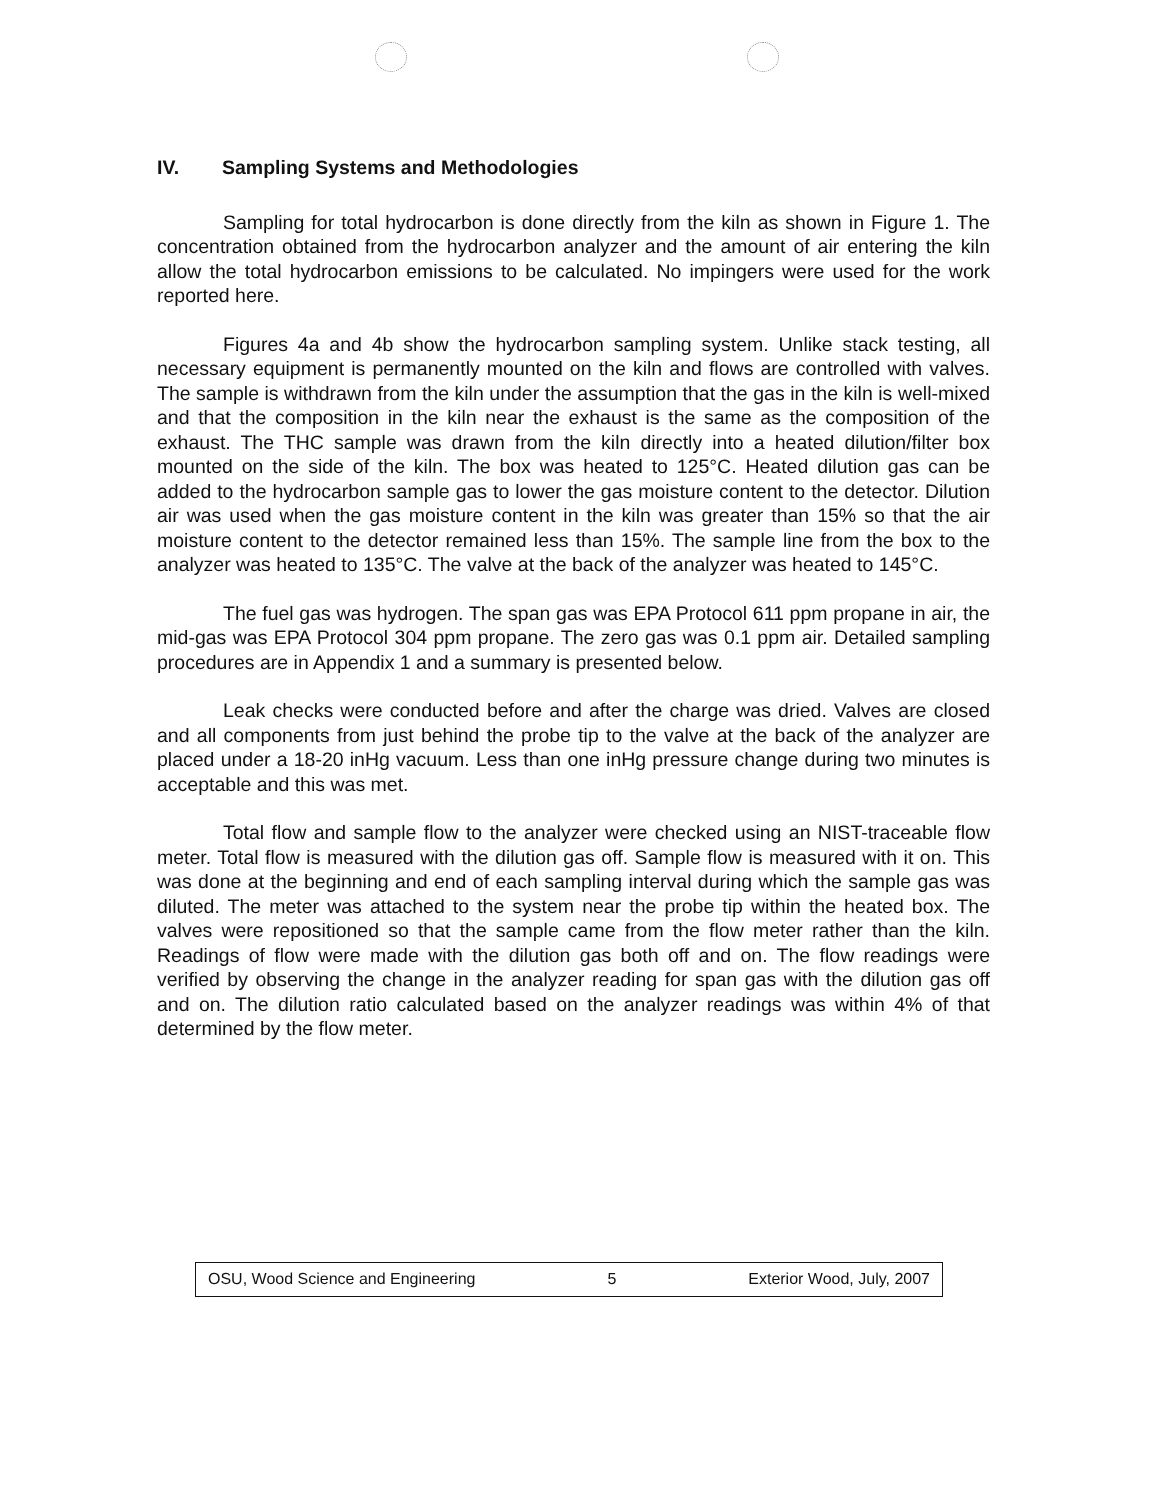IV. Sampling Systems and Methodologies
Sampling for total hydrocarbon is done directly from the kiln as shown in Figure 1. The concentration obtained from the hydrocarbon analyzer and the amount of air entering the kiln allow the total hydrocarbon emissions to be calculated. No impingers were used for the work reported here.
Figures 4a and 4b show the hydrocarbon sampling system. Unlike stack testing, all necessary equipment is permanently mounted on the kiln and flows are controlled with valves. The sample is withdrawn from the kiln under the assumption that the gas in the kiln is well-mixed and that the composition in the kiln near the exhaust is the same as the composition of the exhaust. The THC sample was drawn from the kiln directly into a heated dilution/filter box mounted on the side of the kiln. The box was heated to 125°C. Heated dilution gas can be added to the hydrocarbon sample gas to lower the gas moisture content to the detector. Dilution air was used when the gas moisture content in the kiln was greater than 15% so that the air moisture content to the detector remained less than 15%. The sample line from the box to the analyzer was heated to 135°C. The valve at the back of the analyzer was heated to 145°C.
The fuel gas was hydrogen. The span gas was EPA Protocol 611 ppm propane in air, the mid-gas was EPA Protocol 304 ppm propane. The zero gas was 0.1 ppm air. Detailed sampling procedures are in Appendix 1 and a summary is presented below.
Leak checks were conducted before and after the charge was dried. Valves are closed and all components from just behind the probe tip to the valve at the back of the analyzer are placed under a 18-20 inHg vacuum. Less than one inHg pressure change during two minutes is acceptable and this was met.
Total flow and sample flow to the analyzer were checked using an NIST-traceable flow meter. Total flow is measured with the dilution gas off. Sample flow is measured with it on. This was done at the beginning and end of each sampling interval during which the sample gas was diluted. The meter was attached to the system near the probe tip within the heated box. The valves were repositioned so that the sample came from the flow meter rather than the kiln. Readings of flow were made with the dilution gas both off and on. The flow readings were verified by observing the change in the analyzer reading for span gas with the dilution gas off and on. The dilution ratio calculated based on the analyzer readings was within 4% of that determined by the flow meter.
OSU, Wood Science and Engineering 5 Exterior Wood, July, 2007